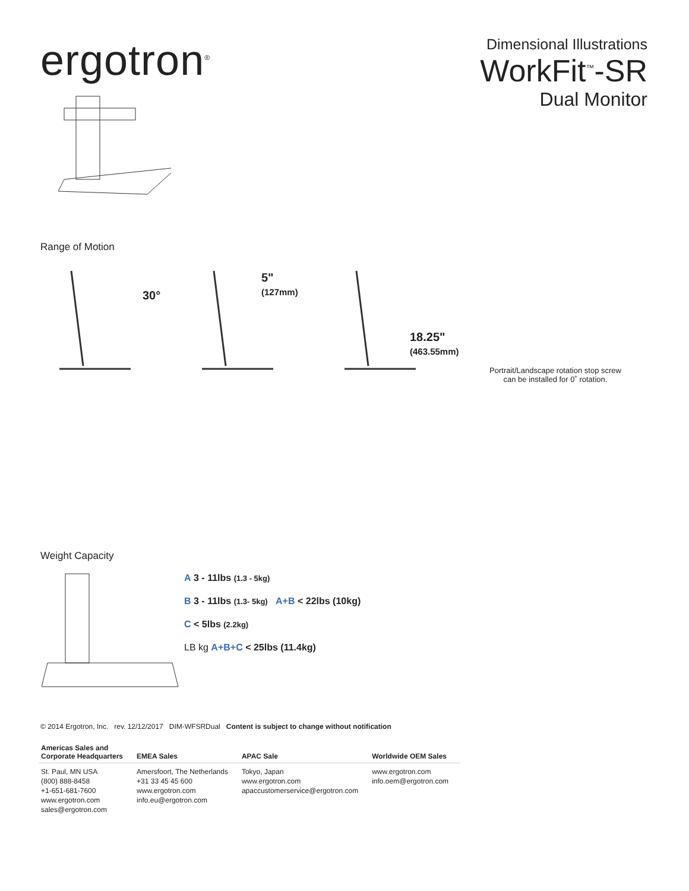ergotron<sup>®</sup>
Dimensional Illustrations
WorkFit<sup>™</sup>-SR
Dual Monitor
Range of Motion
30°
5"
(127mm)
18.25"
(463.55mm)
Portrait/Landscape rotation stop screw can be installed for 0˚ rotation.
Weight Capacity
A 3 - 11lbs (1.3 - 5kg)
B 3 - 11lbs (1.3- 5kg) A+B < 22lbs (10kg)
C < 5lbs (2.2kg)
LB kg A+B+C < 25lbs (11.4kg)
© 2014 Ergotron, Inc. rev. 12/12/2017 DIM-WFSRDual Content is subject to change without notification
| Americas Sales and Corporate Headquarters | EMEA Sales | APAC Sale | Worldwide OEM Sales |
| --- | --- | --- | --- |
| St. Paul, MN USA (800) 888-8458 +1-651-681-7600 www.ergotron.com sales@ergotron.com | Amersfoort, The Netherlands +31 33 45 45 600 www.ergotron.com info.eu@ergotron.com | Tokyo, Japan www.ergotron.com apaccustomerservice@ergotron.com | www.ergotron.com info.oem@ergotron.com |